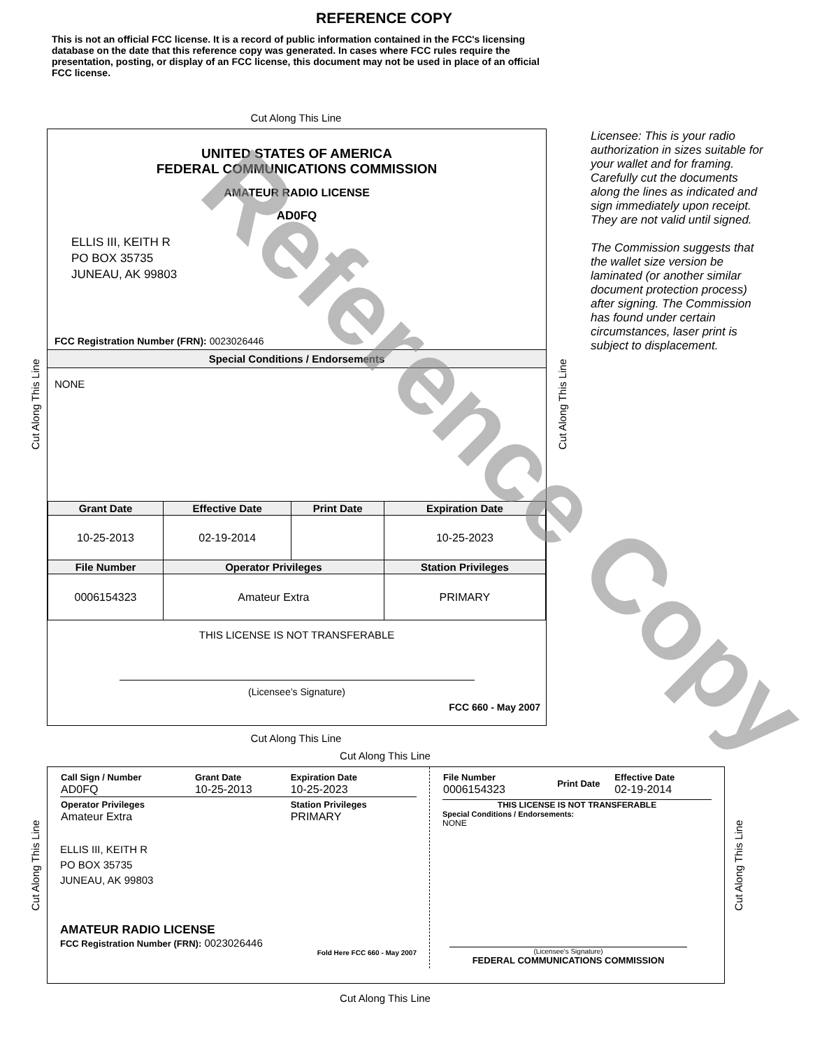REFERENCE COPY
This is not an official FCC license. It is a record of public information contained in the FCC's licensing database on the date that this reference copy was generated. In cases where FCC rules require the presentation, posting, or display of an FCC license, this document may not be used in place of an official FCC license.
Cut Along This Line
UNITED STATES OF AMERICA
FEDERAL COMMUNICATIONS COMMISSION
AMATEUR RADIO LICENSE
AD0FQ
ELLIS III, KEITH R
PO BOX 35735
JUNEAU, AK 99803
FCC Registration Number (FRN): 0023026446
Special Conditions / Endorsements
NONE
| Grant Date | Effective Date | Print Date | Expiration Date |
| --- | --- | --- | --- |
| 10-25-2013 | 02-19-2014 | | 10-25-2023 |
| File Number | Operator Privileges | | Station Privileges |
| 0006154323 | Amateur Extra | | PRIMARY |
THIS LICENSE IS NOT TRANSFERABLE
(Licensee’s Signature)
FCC 660 - May 2007
Licensee: This is your radio authorization in sizes suitable for your wallet and for framing. Carefully cut the documents along the lines as indicated and sign immediately upon receipt. They are not valid until signed.
The Commission suggests that the wallet size version be laminated (or another similar document protection process) after signing. The Commission has found under certain circumstances, laser print is subject to displacement.
Cut Along This Line Cut Along This Line
Cut Along This Line
Cut Along This Line
| Call Sign / Number AD0FQ | Grant Date 10-25-2013 | Expiration Date 10-25-2023 |
| Operator Privileges Amateur Extra | | Station Privileges PRIMARY |
ELLIS III, KEITH R
PO BOX 35735
JUNEAU, AK 99803
AMATEUR RADIO LICENSE
FCC Registration Number (FRN): 0023026446
Fold Here FCC 660 - May 2007
| File Number 0006154323 | Print Date | Effective Date 02-19-2014 |
THIS LICENSE IS NOT TRANSFERABLE
Special Conditions / Endorsements:
NONE
(Licensee's Signature)
FEDERAL COMMUNICATIONS COMMISSION
Cut Along This Line Cut Along This Line
Cut Along This Line
Reference Copy